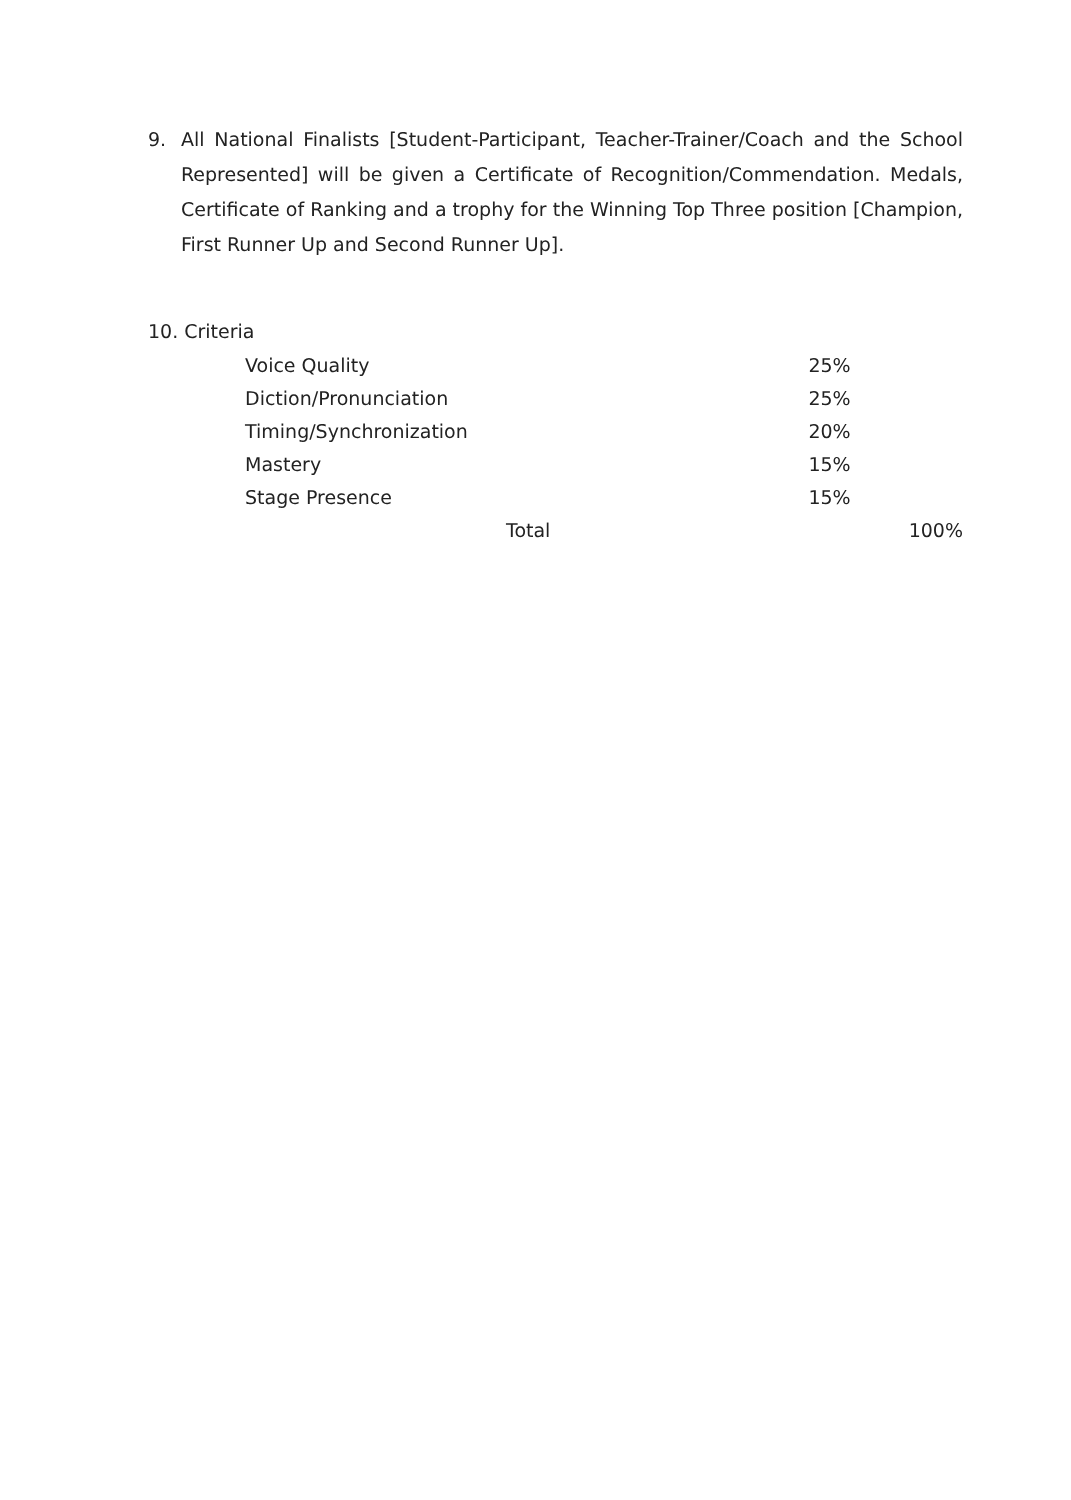9. All National Finalists [Student-Participant, Teacher-Trainer/Coach and the School Represented] will be given a Certificate of Recognition/Commendation. Medals, Certificate of Ranking and a trophy for the Winning Top Three position [Champion, First Runner Up and Second Runner Up].
10. Criteria
| Voice Quality | 25% | |
| Diction/Pronunciation | 25% | |
| Timing/Synchronization | 20% | |
| Mastery | 15% | |
| Stage Presence | 15% | |
| Total | | 100% |